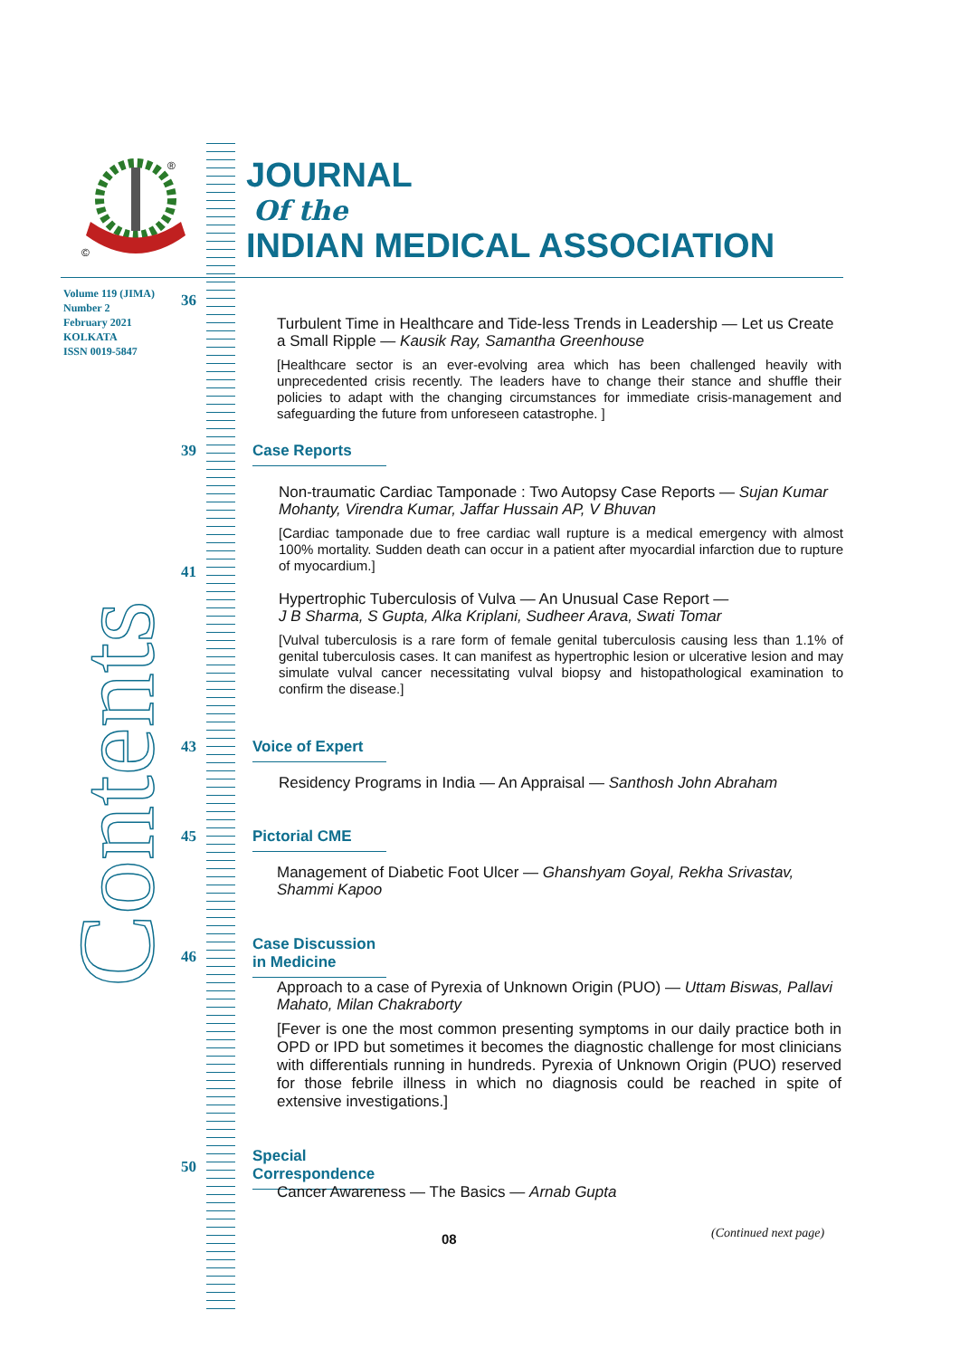®
©
JOURNAL
Of the
INDIAN MEDICAL ASSOCIATION
Volume 119 (JIMA)
Number 2
February 2021
KOLKATA
ISSN 0019-5847
Contents
36
Turbulent Time in Healthcare and Tide-less Trends in Leadership — Let us Create a Small Ripple — Kausik Ray, Samantha Greenhouse
[Healthcare sector is an ever-evolving area which has been challenged heavily with unprecedented crisis recently. The leaders have to change their stance and shuffle their policies to adapt with the changing circumstances for immediate crisis-management and safeguarding the future from unforeseen catastrophe. ]
39 Case Reports
Non-traumatic Cardiac Tamponade : Two Autopsy Case Reports — Sujan Kumar Mohanty, Virendra Kumar, Jaffar Hussain AP, V Bhuvan
[Cardiac tamponade due to free cardiac wall rupture is a medical emergency with almost 100% mortality. Sudden death can occur in a patient after myocardial infarction due to rupture of myocardium.]
41
Hypertrophic Tuberculosis of Vulva — An Unusual Case Report —
J B Sharma, S Gupta, Alka Kriplani, Sudheer Arava, Swati Tomar
[Vulval tuberculosis is a rare form of female genital tuberculosis causing less than 1.1% of genital tuberculosis cases. It can manifest as hypertrophic lesion or ulcerative lesion and may simulate vulval cancer necessitating vulval biopsy and histopathological examination to confirm the disease.]
43
Voice of Expert
Residency Programs in India — An Appraisal — Santhosh John Abraham
45 Pictorial CME
Management of Diabetic Foot Ulcer — Ghanshyam Goyal, Rekha Srivastav, Shammi Kapoo
46
Case Discussion in Medicine
Approach to a case of Pyrexia of Unknown Origin (PUO) — Uttam Biswas, Pallavi Mahato, Milan Chakraborty
[Fever is one the most common presenting symptoms in our daily practice both in OPD or IPD but sometimes it becomes the diagnostic challenge for most clinicians with differentials running in hundreds. Pyrexia of Unknown Origin (PUO) reserved for those febrile illness in which no diagnosis could be reached in spite of extensive investigations.]
50
Special Correspondence
Cancer Awareness — The Basics — Arnab Gupta
08 (Continued next page)